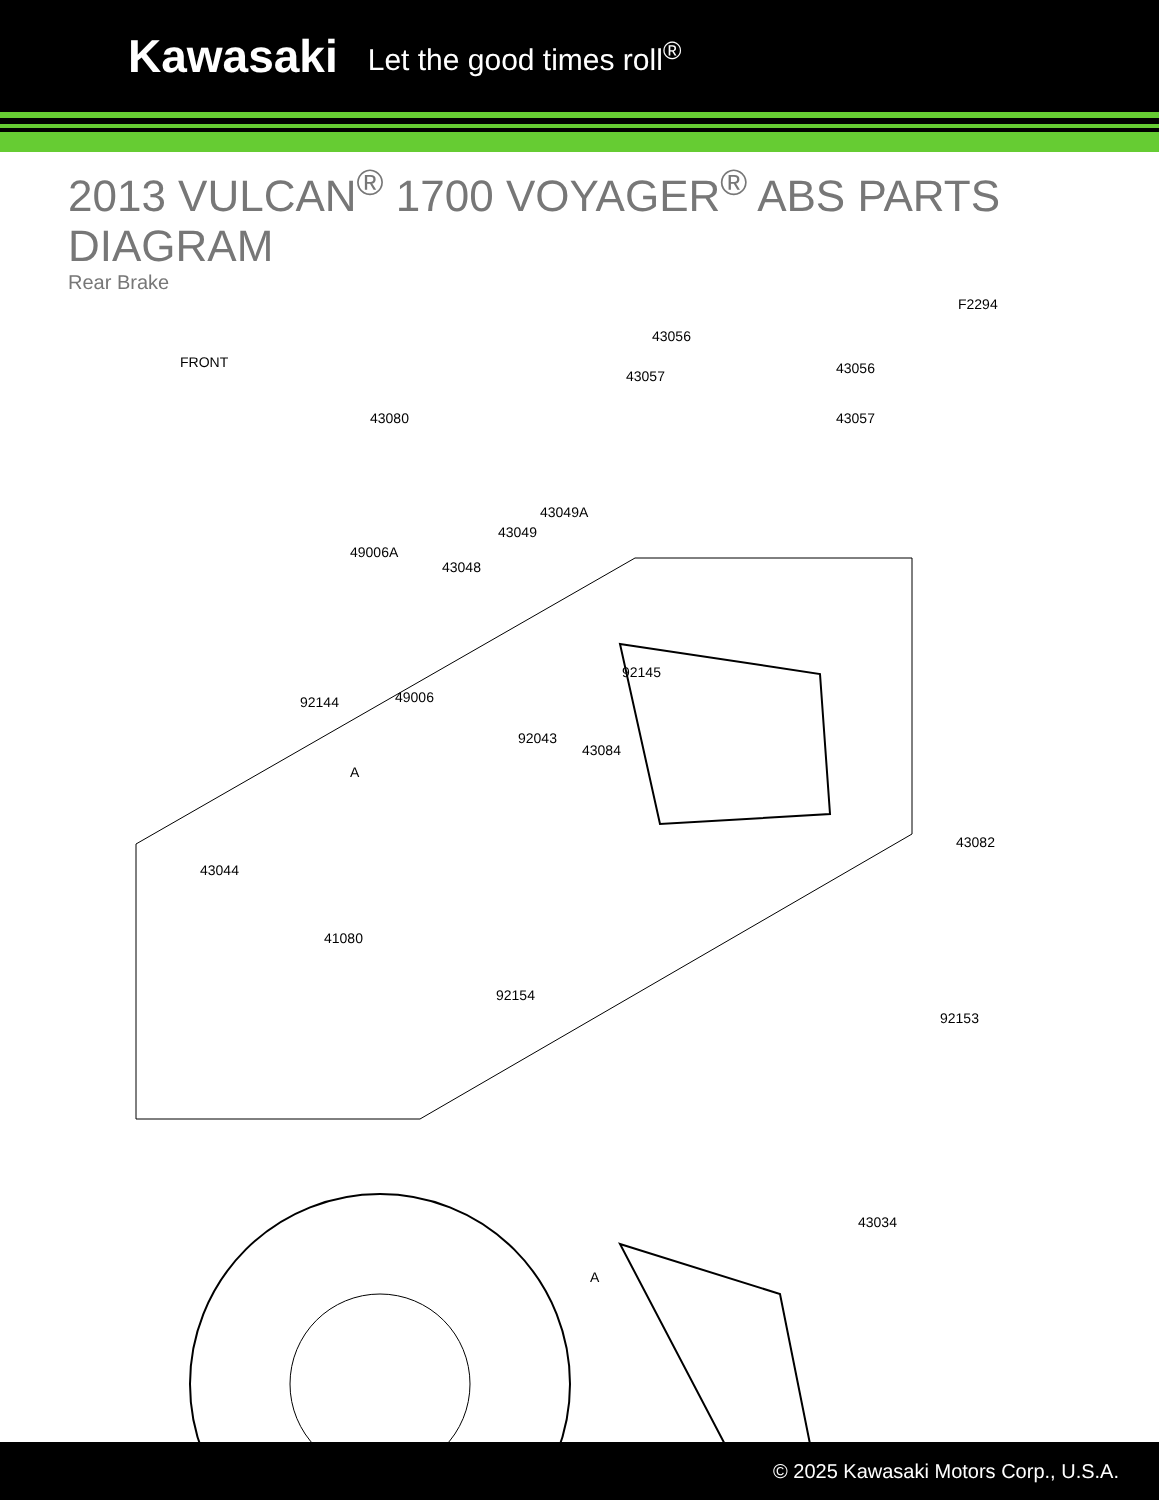Kawasaki Let the good times roll<sup>®</sup>
2013 VULCAN<sup>®</sup> 1700 VOYAGER<sup>®</sup> ABS PARTS DIAGRAM
Rear Brake
F2294
FRONT
43056
43056 43057
43057 43080
43049A
43049
49006A
43048
92145
92144 49006
92043
43084
A
43044
43082
41080
92154
92153
43034
A
© 2025 Kawasaki Motors Corp., U.S.A.